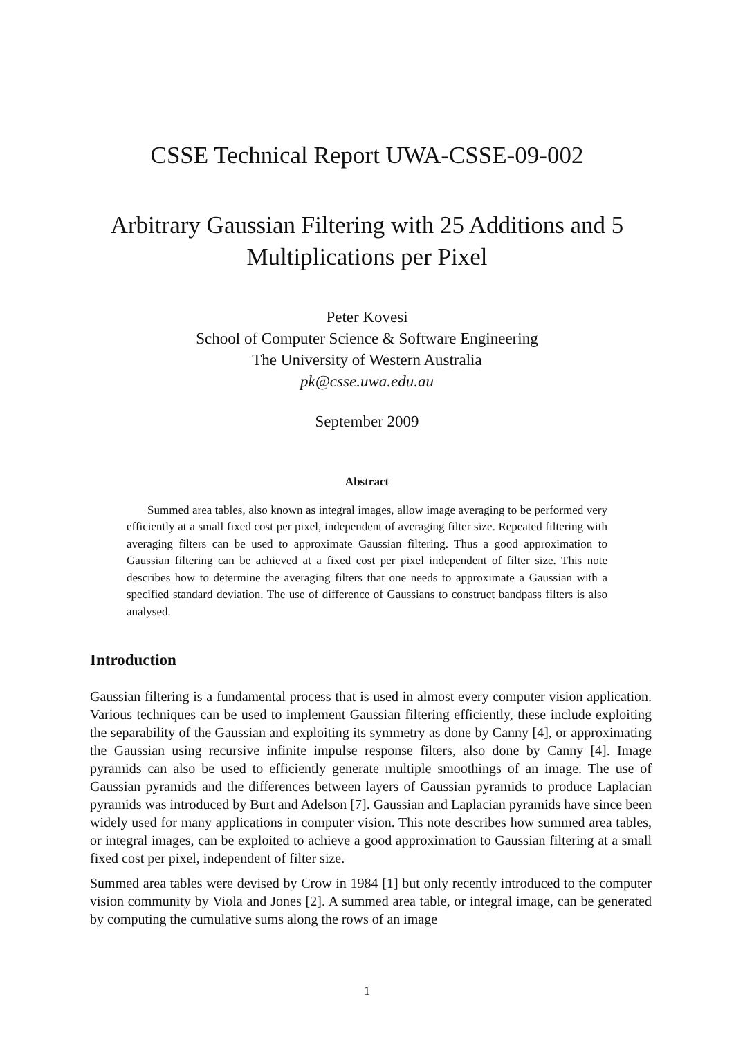CSSE Technical Report UWA-CSSE-09-002
Arbitrary Gaussian Filtering with 25 Additions and 5
Multiplications per Pixel
Peter Kovesi
School of Computer Science & Software Engineering
The University of Western Australia
pk@csse.uwa.edu.au
September 2009
Abstract
Summed area tables, also known as integral images, allow image averaging to be performed very efficiently at a small fixed cost per pixel, independent of averaging filter size. Repeated filtering with averaging filters can be used to approximate Gaussian filtering. Thus a good approximation to Gaussian filtering can be achieved at a fixed cost per pixel independent of filter size. This note describes how to determine the averaging filters that one needs to approximate a Gaussian with a specified standard deviation. The use of difference of Gaussians to construct bandpass filters is also analysed.
Introduction
Gaussian filtering is a fundamental process that is used in almost every computer vision application. Various techniques can be used to implement Gaussian filtering efficiently, these include exploiting the separability of the Gaussian and exploiting its symmetry as done by Canny [4], or approximating the Gaussian using recursive infinite impulse response filters, also done by Canny [4]. Image pyramids can also be used to efficiently generate multiple smoothings of an image. The use of Gaussian pyramids and the differences between layers of Gaussian pyramids to produce Laplacian pyramids was introduced by Burt and Adelson [7]. Gaussian and Laplacian pyramids have since been widely used for many applications in computer vision. This note describes how summed area tables, or integral images, can be exploited to achieve a good approximation to Gaussian filtering at a small fixed cost per pixel, independent of filter size.
Summed area tables were devised by Crow in 1984 [1] but only recently introduced to the computer vision community by Viola and Jones [2]. A summed area table, or integral image, can be generated by computing the cumulative sums along the rows of an image
1